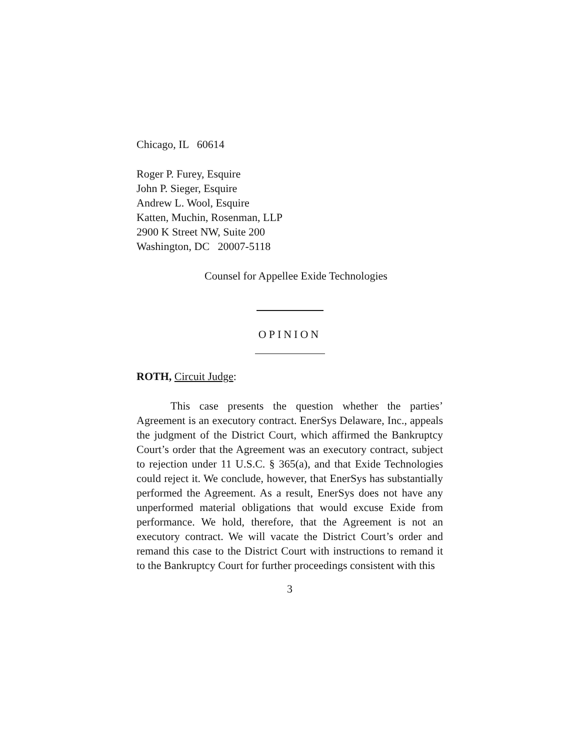Chicago, IL 60614
Roger P. Furey, Esquire
John P. Sieger, Esquire
Andrew L. Wool, Esquire
Katten, Muchin, Rosenman, LLP
2900 K Street NW, Suite 200
Washington, DC 20007-5118
Counsel for Appellee Exide Technologies
OPINION
ROTH, Circuit Judge:
This case presents the question whether the parties’ Agreement is an executory contract. EnerSys Delaware, Inc., appeals the judgment of the District Court, which affirmed the Bankruptcy Court’s order that the Agreement was an executory contract, subject to rejection under 11 U.S.C. § 365(a), and that Exide Technologies could reject it. We conclude, however, that EnerSys has substantially performed the Agreement. As a result, EnerSys does not have any unperformed material obligations that would excuse Exide from performance. We hold, therefore, that the Agreement is not an executory contract. We will vacate the District Court’s order and remand this case to the District Court with instructions to remand it to the Bankruptcy Court for further proceedings consistent with this
3